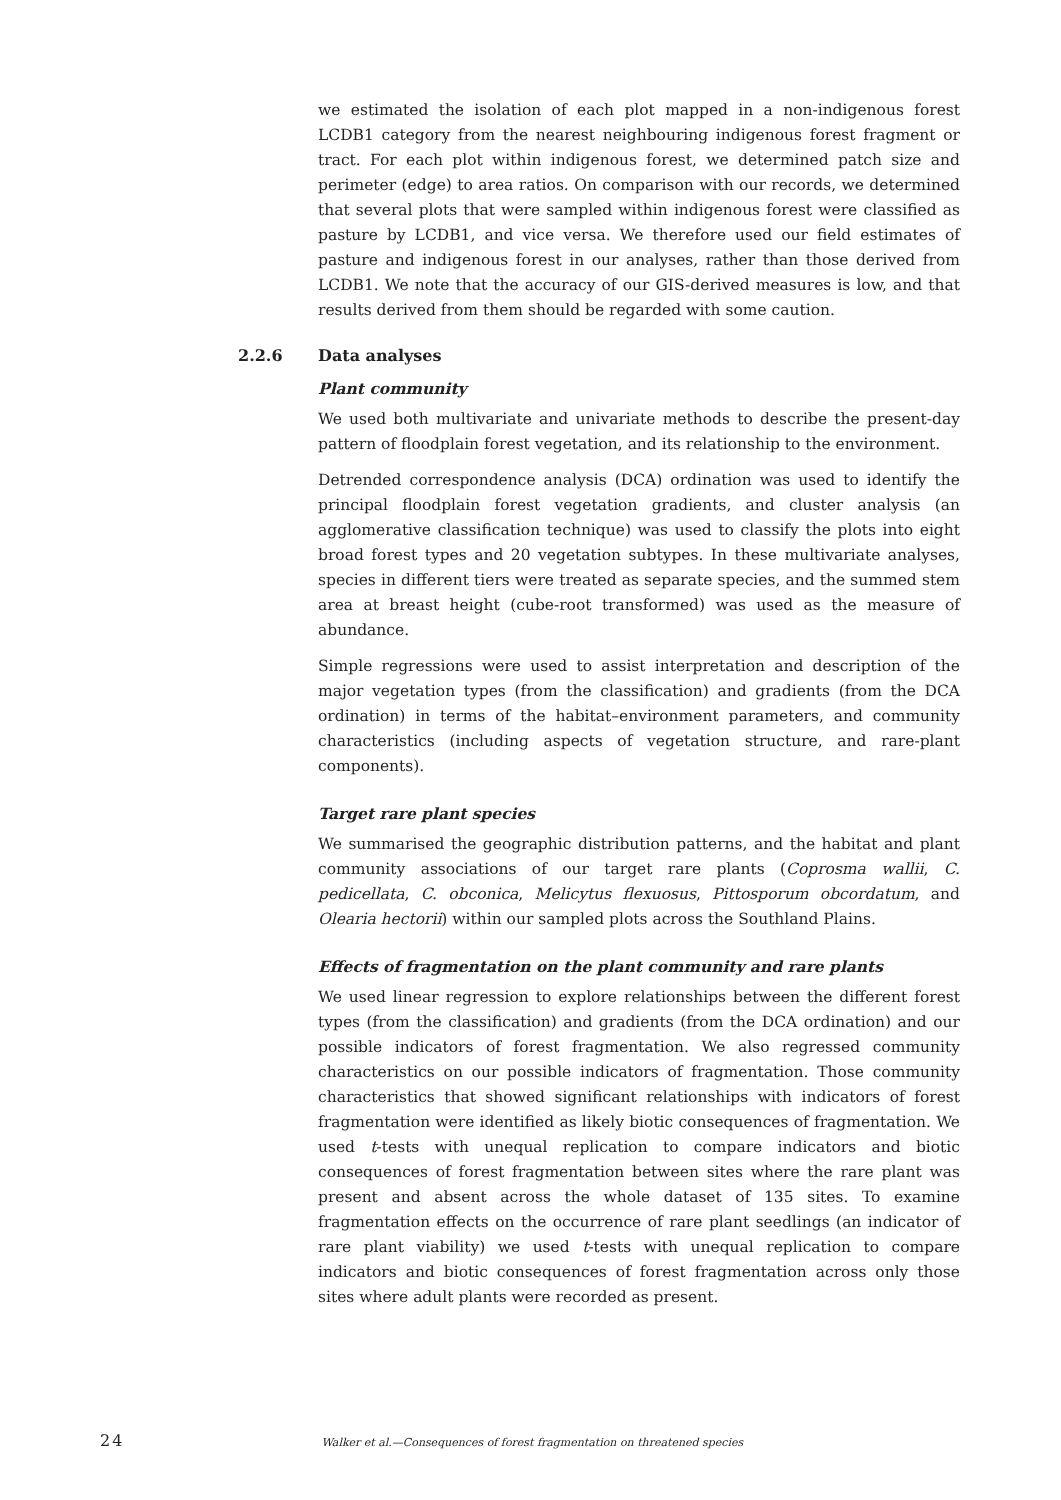we estimated the isolation of each plot mapped in a non-indigenous forest LCDB1 category from the nearest neighbouring indigenous forest fragment or tract. For each plot within indigenous forest, we determined patch size and perimeter (edge) to area ratios. On comparison with our records, we determined that several plots that were sampled within indigenous forest were classified as pasture by LCDB1, and vice versa. We therefore used our field estimates of pasture and indigenous forest in our analyses, rather than those derived from LCDB1. We note that the accuracy of our GIS-derived measures is low, and that results derived from them should be regarded with some caution.
2.2.6 Data analyses
Plant community
We used both multivariate and univariate methods to describe the present-day pattern of floodplain forest vegetation, and its relationship to the environment.
Detrended correspondence analysis (DCA) ordination was used to identify the principal floodplain forest vegetation gradients, and cluster analysis (an agglomerative classification technique) was used to classify the plots into eight broad forest types and 20 vegetation subtypes. In these multivariate analyses, species in different tiers were treated as separate species, and the summed stem area at breast height (cube-root transformed) was used as the measure of abundance.
Simple regressions were used to assist interpretation and description of the major vegetation types (from the classification) and gradients (from the DCA ordination) in terms of the habitat–environment parameters, and community characteristics (including aspects of vegetation structure, and rare-plant components).
Target rare plant species
We summarised the geographic distribution patterns, and the habitat and plant community associations of our target rare plants (Coprosma wallii, C. pedicellata, C. obconica, Melicytus flexuosus, Pittosporum obcordatum, and Olearia hectorii) within our sampled plots across the Southland Plains.
Effects of fragmentation on the plant community and rare plants
We used linear regression to explore relationships between the different forest types (from the classification) and gradients (from the DCA ordination) and our possible indicators of forest fragmentation. We also regressed community characteristics on our possible indicators of fragmentation. Those community characteristics that showed significant relationships with indicators of forest fragmentation were identified as likely biotic consequences of fragmentation. We used t-tests with unequal replication to compare indicators and biotic consequences of forest fragmentation between sites where the rare plant was present and absent across the whole dataset of 135 sites. To examine fragmentation effects on the occurrence of rare plant seedlings (an indicator of rare plant viability) we used t-tests with unequal replication to compare indicators and biotic consequences of forest fragmentation across only those sites where adult plants were recorded as present.
24 Walker et al.—Consequences of forest fragmentation on threatened species